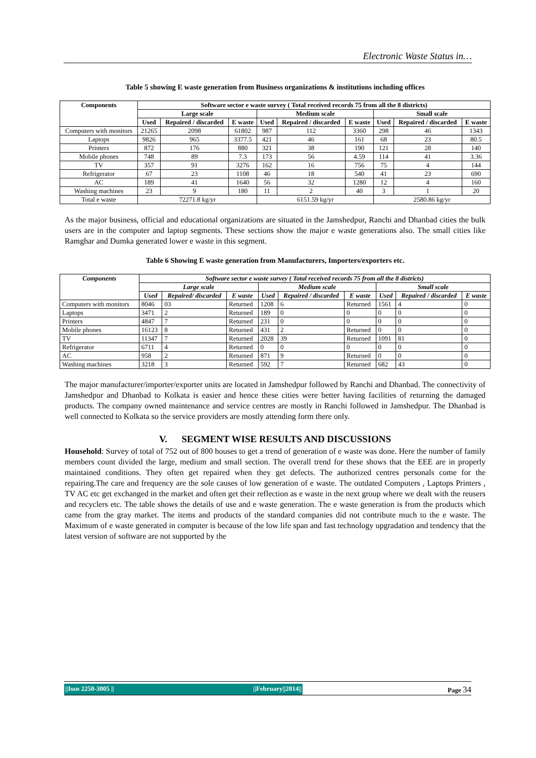Electronic Waste Status in…
Table 5 showing E waste generation from Business organizations & institutions including offices
| Components | Software sector e waste survey ( Total received records 75 from all the 8 districts) | | | | | | | | |
| --- | --- | --- | --- | --- | --- | --- | --- | --- | --- |
| | Large scale | | | Medium scale | | | Small scale | | |
| | Used | Repaired / discarded | E waste | Used | Repaired / discarded | E waste | Used | Repaired / discarded | E waste |
| Computers with monitors | 21265 | 2098 | 61802 | 987 | 112 | 3360 | 298 | 46 | 1343 |
| Laptops | 9826 | 965 | 3377.5 | 421 | 46 | 161 | 68 | 23 | 80.5 |
| Printers | 872 | 176 | 880 | 321 | 38 | 190 | 121 | 28 | 140 |
| Mobile phones | 748 | 89 | 7.3 | 173 | 56 | 4.59 | 114 | 41 | 3.36 |
| TV | 357 | 91 | 3276 | 162 | 16 | 756 | 75 | 4 | 144 |
| Refrigerator | 67 | 23 | 1108 | 46 | 18 | 540 | 41 | 23 | 690 |
| AC | 189 | 41 | 1640 | 56 | 32 | 1280 | 12 | 4 | 160 |
| Washing machines | 23 | 9 | 180 | 11 | 2 | 40 | 3 | 1 | 20 |
| Total e waste | 72271.8 kg/yr | | | 6151.59 kg/yr | | | 2580.86 kg/yr | | |
As the major business, official and educational organizations are situated in the Jamshedpur, Ranchi and Dhanbad cities the bulk users are in the computer and laptop segments. These sections show the major e waste generations also. The small cities like Ramghar and Dumka generated lower e waste in this segment.
Table 6 Showing E waste generation from Manufacturers, Importers/exporters etc.
| Components | Software sector e waste survey ( Total received records 75 from all the 8 districts) | | | | | | | | |
| --- | --- | --- | --- | --- | --- | --- | --- | --- | --- |
| | Large scale | | | Medium scale | | | Small scale | | |
| | Used | Repaired/ discarded | E waste | Used | Repaired / discarded | E waste | Used | Repaired / discarded | E waste |
| Computers with monitors | 8046 | 03 | Returned | 1208 | 6 | Returned | 1561 | 4 | 0 |
| Laptops | 3471 | 2 | Returned | 189 | 0 | 0 | 0 | 0 | 0 |
| Printers | 4847 | 7 | Returned | 231 | 0 | 0 | 0 | 0 | 0 |
| Mobile phones | 16123 | 8 | Returned | 431 | 2 | Returned | 0 | 0 | 0 |
| TV | 11347 | 7 | Returned | 2028 | 39 | Returned | 1091 | 81 | 0 |
| Refrigerator | 6711 | 4 | Returned | 0 | 0 | 0 | 0 | 0 | 0 |
| AC | 958 | 2 | Returned | 871 | 9 | Returned | 0 | 0 | 0 |
| Washing machines | 3218 | 3 | Returned | 592 | 7 | Returned | 682 | 43 | 0 |
The major manufacturer/importer/exporter units are located in Jamshedpur followed by Ranchi and Dhanbad. The connectivity of Jamshedpur and Dhanbad to Kolkata is easier and hence these cities were better having facilities of returning the damaged products. The company owned maintenance and service centres are mostly in Ranchi followed in Jamshedpur. The Dhanbad is well connected to Kolkata so the service providers are mostly attending form there only.
V. SEGMENT WISE RESULTS AND DISCUSSIONS
Household: Survey of total of 752 out of 800 houses to get a trend of generation of e waste was done. Here the number of family members count divided the large, medium and small section. The overall trend for these shows that the EEE are in properly maintained conditions. They often get repaired when they get defects. The authorized centres personals come for the repairing.The care and frequency are the sole causes of low generation of e waste. The outdated Computers , Laptops Printers , TV AC etc get exchanged in the market and often get their reflection as e waste in the next group where we dealt with the reusers and recyclers etc. The table shows the details of use and e waste generation. The e waste generation is from the products which came from the gray market. The items and products of the standard companies did not contribute much to the e waste. The Maximum of e waste generated in computer is because of the low life span and fast technology upgradation and tendency that the latest version of software are not supported by the
||Issn 2250-3005 || ||February||2014|| Page 34